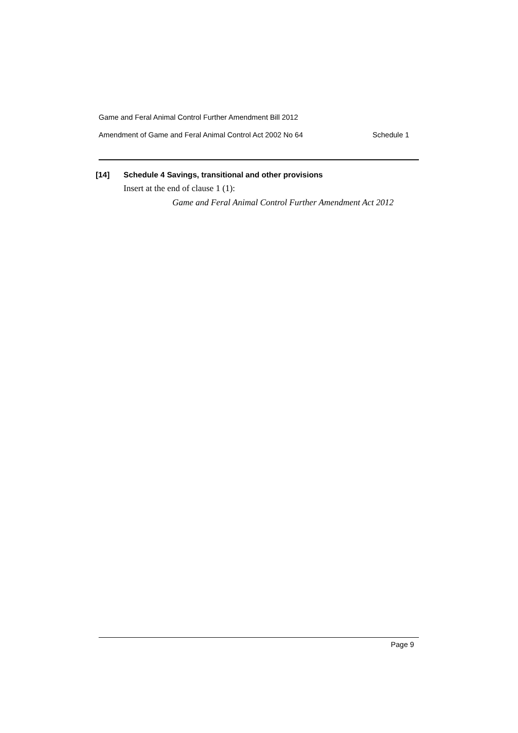Game and Feral Animal Control Further Amendment Bill 2012
Amendment of Game and Feral Animal Control Act 2002 No 64 Schedule 1
[14] Schedule 4 Savings, transitional and other provisions
Insert at the end of clause 1 (1):
Game and Feral Animal Control Further Amendment Act 2012
Page 9